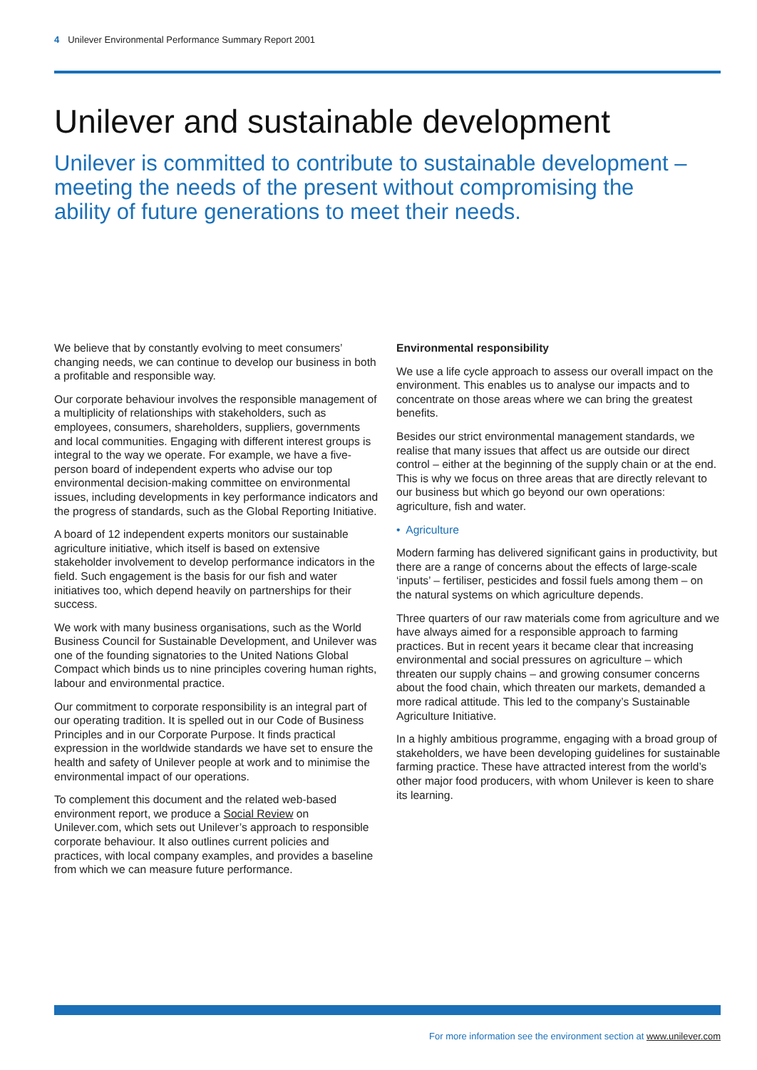4 Unilever Environmental Performance Summary Report 2001
Unilever and sustainable development
Unilever is committed to contribute to sustainable development – meeting the needs of the present without compromising the ability of future generations to meet their needs.
We believe that by constantly evolving to meet consumers’ changing needs, we can continue to develop our business in both a profitable and responsible way.
Our corporate behaviour involves the responsible management of a multiplicity of relationships with stakeholders, such as employees, consumers, shareholders, suppliers, governments and local communities. Engaging with different interest groups is integral to the way we operate. For example, we have a five-person board of independent experts who advise our top environmental decision-making committee on environmental issues, including developments in key performance indicators and the progress of standards, such as the Global Reporting Initiative.
A board of 12 independent experts monitors our sustainable agriculture initiative, which itself is based on extensive stakeholder involvement to develop performance indicators in the field. Such engagement is the basis for our fish and water initiatives too, which depend heavily on partnerships for their success.
We work with many business organisations, such as the World Business Council for Sustainable Development, and Unilever was one of the founding signatories to the United Nations Global Compact which binds us to nine principles covering human rights, labour and environmental practice.
Our commitment to corporate responsibility is an integral part of our operating tradition. It is spelled out in our Code of Business Principles and in our Corporate Purpose. It finds practical expression in the worldwide standards we have set to ensure the health and safety of Unilever people at work and to minimise the environmental impact of our operations.
To complement this document and the related web-based environment report, we produce a Social Review on Unilever.com, which sets out Unilever’s approach to responsible corporate behaviour. It also outlines current policies and practices, with local company examples, and provides a baseline from which we can measure future performance.
Environmental responsibility
We use a life cycle approach to assess our overall impact on the environment. This enables us to analyse our impacts and to concentrate on those areas where we can bring the greatest benefits.
Besides our strict environmental management standards, we realise that many issues that affect us are outside our direct control – either at the beginning of the supply chain or at the end. This is why we focus on three areas that are directly relevant to our business but which go beyond our own operations: agriculture, fish and water.
• Agriculture
Modern farming has delivered significant gains in productivity, but there are a range of concerns about the effects of large-scale ‘inputs’ – fertiliser, pesticides and fossil fuels among them – on the natural systems on which agriculture depends.
Three quarters of our raw materials come from agriculture and we have always aimed for a responsible approach to farming practices. But in recent years it became clear that increasing environmental and social pressures on agriculture – which threaten our supply chains – and growing consumer concerns about the food chain, which threaten our markets, demanded a more radical attitude. This led to the company’s Sustainable Agriculture Initiative.
In a highly ambitious programme, engaging with a broad group of stakeholders, we have been developing guidelines for sustainable farming practice. These have attracted interest from the world’s other major food producers, with whom Unilever is keen to share its learning.
For more information see the environment section at www.unilever.com